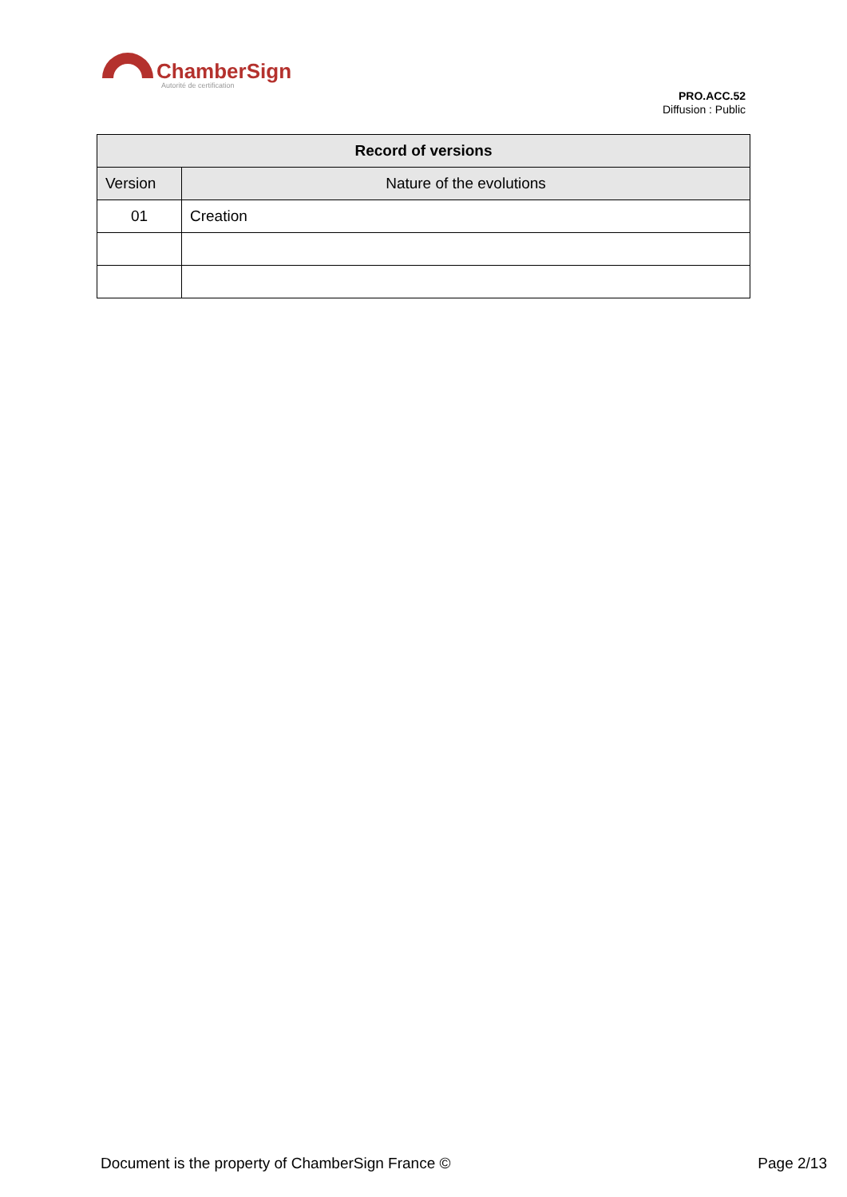ChamberSign
Autorité de certification
PRO.ACC.52
Diffusion : Public
| Record of versions | |
| --- | --- |
| Version | Nature of the evolutions |
| 01 | Creation |
Document is the property of ChamberSign France © Page 2/13